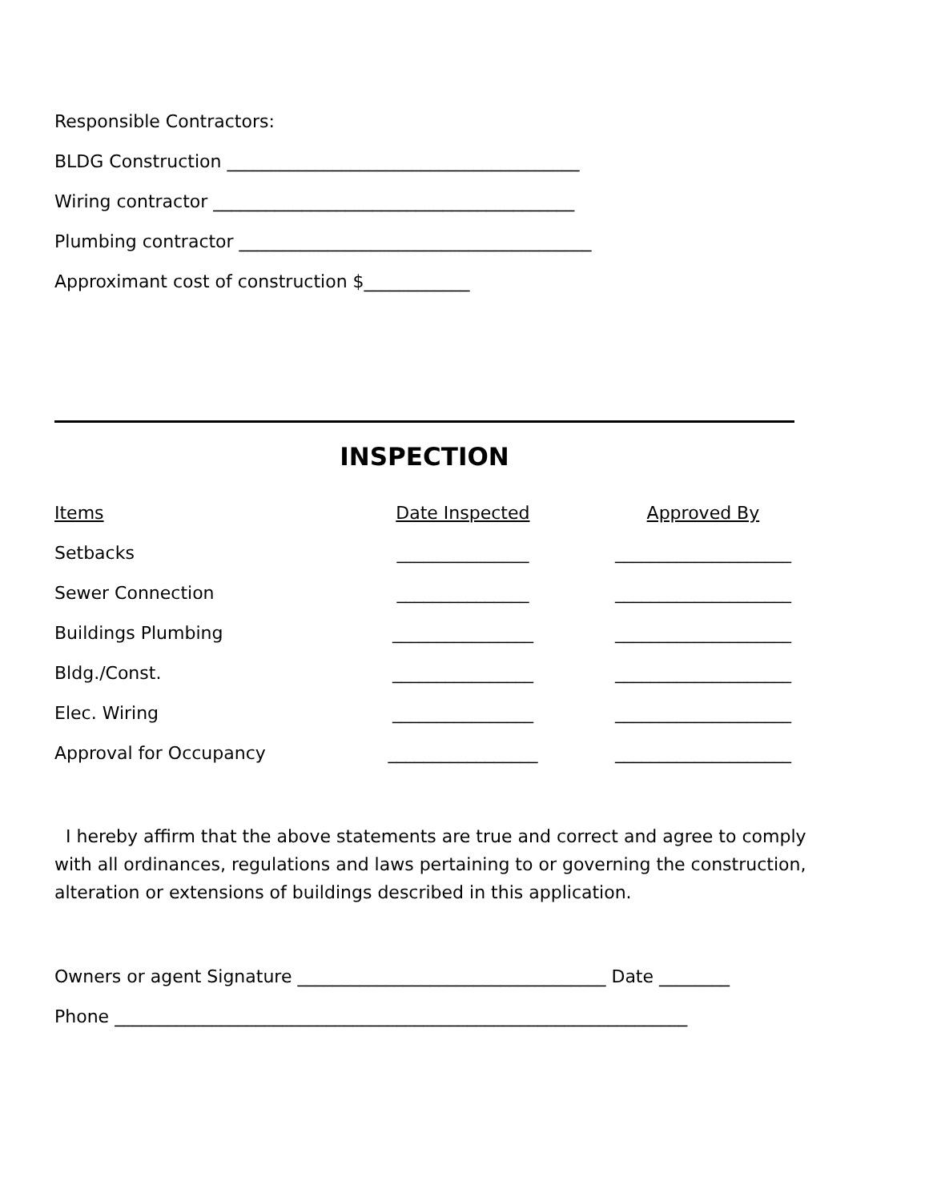Responsible Contractors:
BLDG Construction ________________________________________
Wiring contractor _________________________________________
Plumbing contractor ________________________________________
Approximant cost of construction $____________
INSPECTION
| Items | Date Inspected | Approved By |
| --- | --- | --- |
| Setbacks | _______________ | ____________________ |
| Sewer Connection | _______________ | ____________________ |
| Buildings Plumbing | ________________ | ____________________ |
| Bldg./Const. | ________________ | ____________________ |
| Elec. Wiring | ________________ | ____________________ |
| Approval for Occupancy | _________________ | ____________________ |
I hereby affirm that the above statements are true and correct and agree to comply with all ordinances, regulations and laws pertaining to or governing the construction, alteration or extensions of buildings described in this application.
Owners or agent Signature ___________________________________ Date ________
Phone _________________________________________________________________